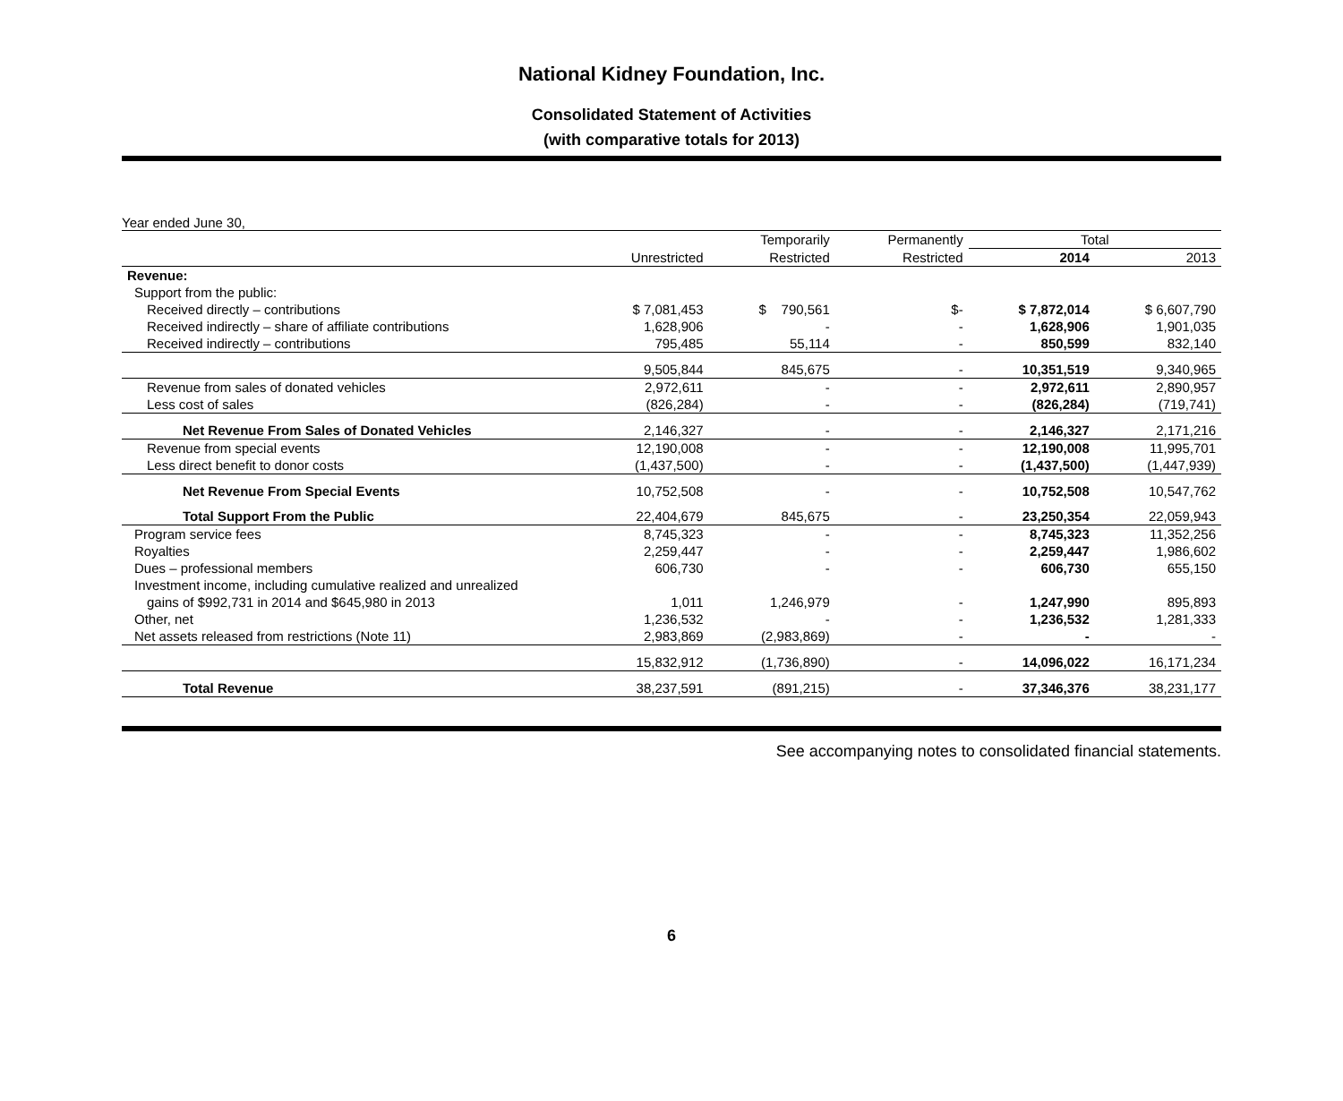National Kidney Foundation, Inc.
Consolidated Statement of Activities
(with comparative totals for 2013)
Year ended June 30,
| | | Temporarily | Permanently | Total | |
| --- | --- | --- | --- | --- | --- |
| | Unrestricted | Restricted | Restricted | 2014 | 2013 |
| Revenue: | | | | | |
| Support from the public: | | | | | |
| Received directly – contributions | $ 7,081,453 | $ 790,561 | $- | $ 7,872,014 | $ 6,607,790 |
| Received indirectly – share of affiliate contributions | 1,628,906 | - | - | 1,628,906 | 1,901,035 |
| Received indirectly – contributions | 795,485 | 55,114 | - | 850,599 | 832,140 |
| | 9,505,844 | 845,675 | - | 10,351,519 | 9,340,965 |
| Revenue from sales of donated vehicles | 2,972,611 | - | - | 2,972,611 | 2,890,957 |
| Less cost of sales | (826,284) | - | - | (826,284) | (719,741) |
| Net Revenue From Sales of Donated Vehicles | 2,146,327 | - | - | 2,146,327 | 2,171,216 |
| Revenue from special events | 12,190,008 | - | - | 12,190,008 | 11,995,701 |
| Less direct benefit to donor costs | (1,437,500) | - | - | (1,437,500) | (1,447,939) |
| Net Revenue From Special Events | 10,752,508 | - | - | 10,752,508 | 10,547,762 |
| Total Support From the Public | 22,404,679 | 845,675 | - | 23,250,354 | 22,059,943 |
| Program service fees | 8,745,323 | - | - | 8,745,323 | 11,352,256 |
| Royalties | 2,259,447 | - | - | 2,259,447 | 1,986,602 |
| Dues – professional members | 606,730 | - | - | 606,730 | 655,150 |
| Investment income, including cumulative realized and unrealized | | | | | |
| gains of $992,731 in 2014 and $645,980 in 2013 | 1,011 | 1,246,979 | - | 1,247,990 | 895,893 |
| Other, net | 1,236,532 | - | - | 1,236,532 | 1,281,333 |
| Net assets released from restrictions (Note 11) | 2,983,869 | (2,983,869) | - | - | - |
| | 15,832,912 | (1,736,890) | - | 14,096,022 | 16,171,234 |
| Total Revenue | 38,237,591 | (891,215) | - | 37,346,376 | 38,231,177 |
See accompanying notes to consolidated financial statements.
6